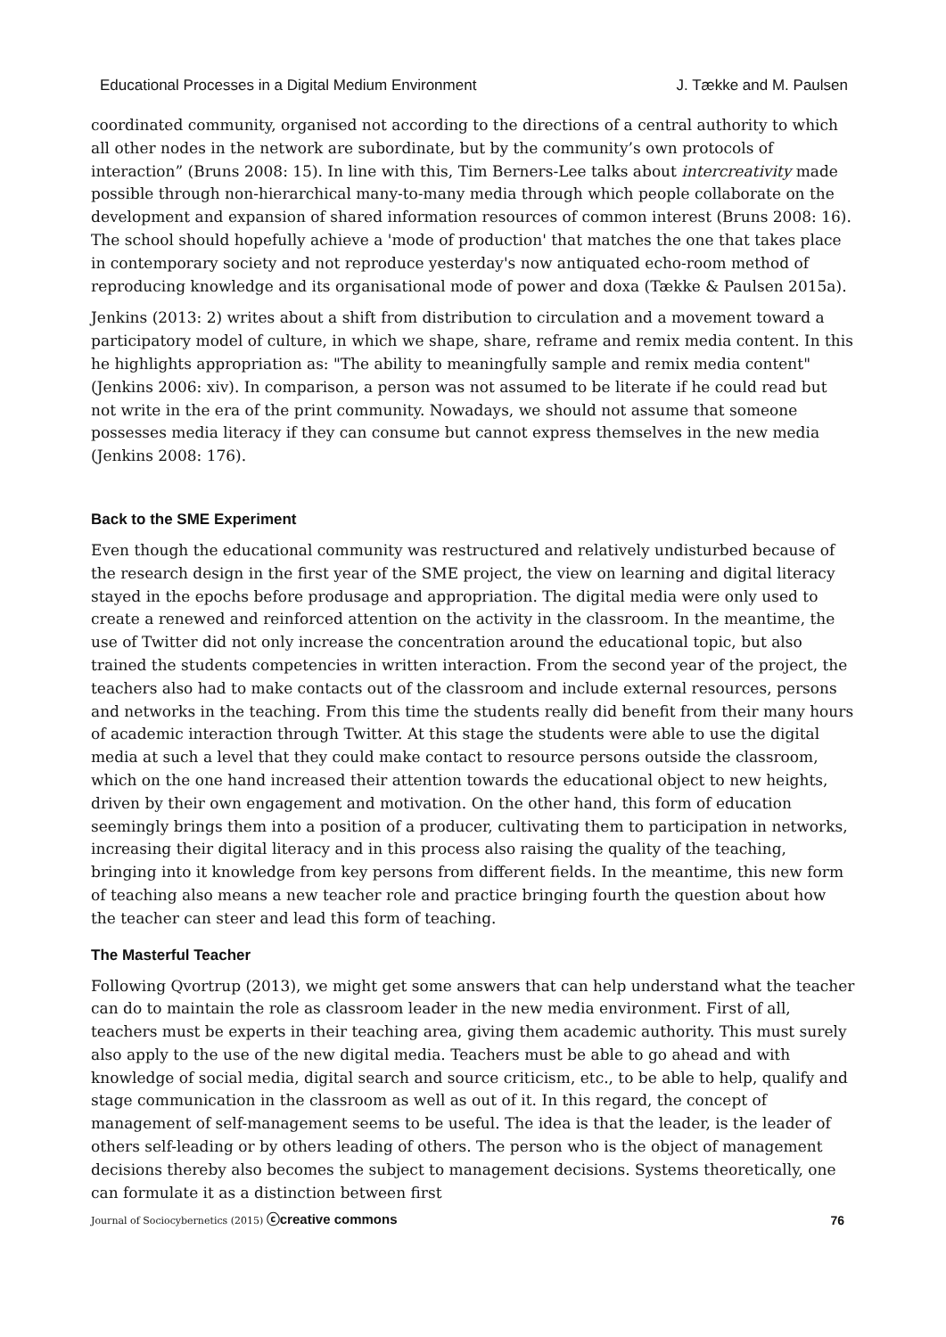Educational Processes in a Digital Medium Environment J. Tække and M. Paulsen
coordinated community, organised not according to the directions of a central authority to which all other nodes in the network are subordinate, but by the community’s own protocols of interaction” (Bruns 2008: 15). In line with this, Tim Berners-Lee talks about intercreativity made possible through non-hierarchical many-to-many media through which people collaborate on the development and expansion of shared information resources of common interest (Bruns 2008: 16). The school should hopefully achieve a 'mode of production' that matches the one that takes place in contemporary society and not reproduce yesterday's now antiquated echo-room method of reproducing knowledge and its organisational mode of power and doxa (Tække & Paulsen 2015a).
Jenkins (2013: 2) writes about a shift from distribution to circulation and a movement toward a participatory model of culture, in which we shape, share, reframe and remix media content. In this he highlights appropriation as: "The ability to meaningfully sample and remix media content" (Jenkins 2006: xiv). In comparison, a person was not assumed to be literate if he could read but not write in the era of the print community. Nowadays, we should not assume that someone possesses media literacy if they can consume but cannot express themselves in the new media (Jenkins 2008: 176).
Back to the SME Experiment
Even though the educational community was restructured and relatively undisturbed because of the research design in the first year of the SME project, the view on learning and digital literacy stayed in the epochs before produsage and appropriation. The digital media were only used to create a renewed and reinforced attention on the activity in the classroom. In the meantime, the use of Twitter did not only increase the concentration around the educational topic, but also trained the students competencies in written interaction. From the second year of the project, the teachers also had to make contacts out of the classroom and include external resources, persons and networks in the teaching. From this time the students really did benefit from their many hours of academic interaction through Twitter. At this stage the students were able to use the digital media at such a level that they could make contact to resource persons outside the classroom, which on the one hand increased their attention towards the educational object to new heights, driven by their own engagement and motivation. On the other hand, this form of education seemingly brings them into a position of a producer, cultivating them to participation in networks, increasing their digital literacy and in this process also raising the quality of the teaching, bringing into it knowledge from key persons from different fields. In the meantime, this new form of teaching also means a new teacher role and practice bringing fourth the question about how the teacher can steer and lead this form of teaching.
The Masterful Teacher
Following Qvortrup (2013), we might get some answers that can help understand what the teacher can do to maintain the role as classroom leader in the new media environment. First of all, teachers must be experts in their teaching area, giving them academic authority. This must surely also apply to the use of the new digital media. Teachers must be able to go ahead and with knowledge of social media, digital search and source criticism, etc., to be able to help, qualify and stage communication in the classroom as well as out of it. In this regard, the concept of management of self-management seems to be useful. The idea is that the leader, is the leader of others self-leading or by others leading of others. The person who is the object of management decisions thereby also becomes the subject to management decisions. Systems theoretically, one can formulate it as a distinction between first
Journal of Sociocybernetics (2015) ⓒcreative commons 76